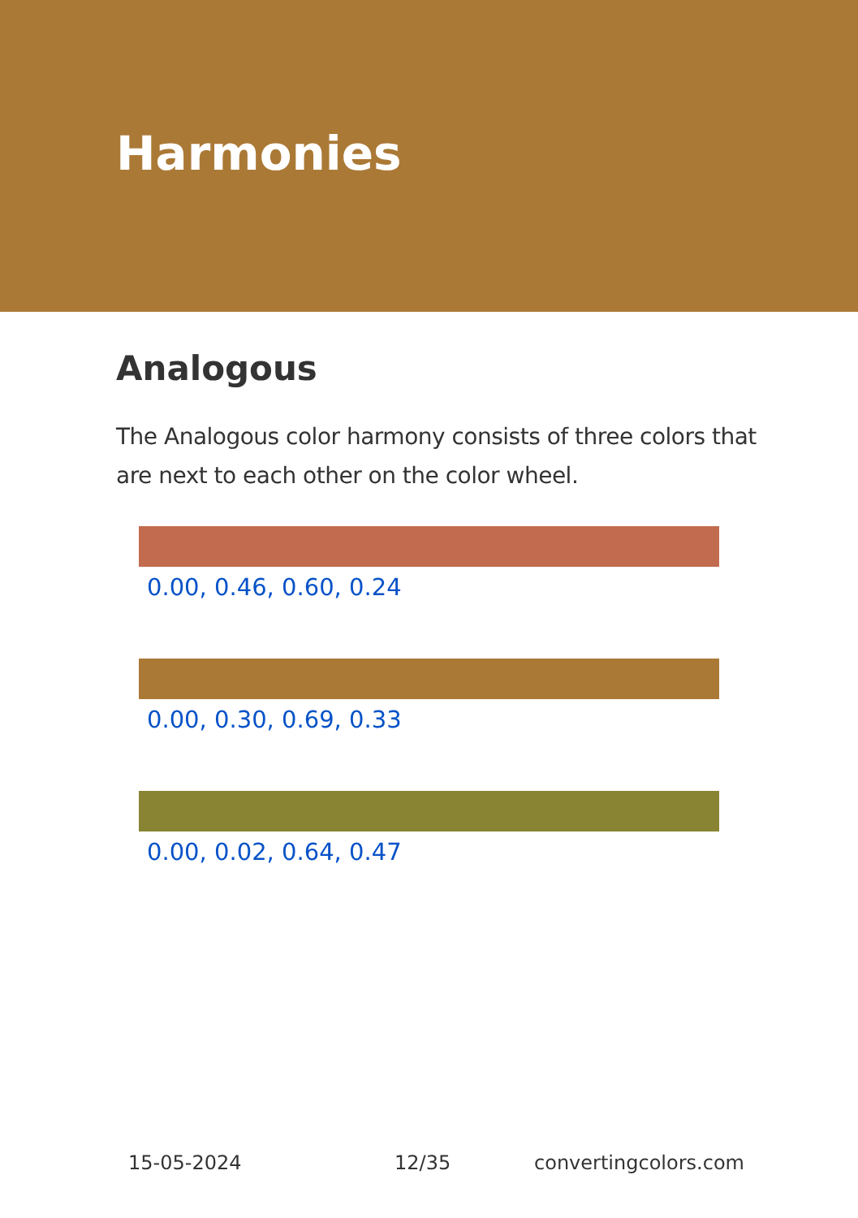Harmonies
Analogous
The Analogous color harmony consists of three colors that are next to each other on the color wheel.
0.00, 0.46, 0.60, 0.24
0.00, 0.30, 0.69, 0.33
0.00, 0.02, 0.64, 0.47
15-05-2024 12/35 convertingcolors.com